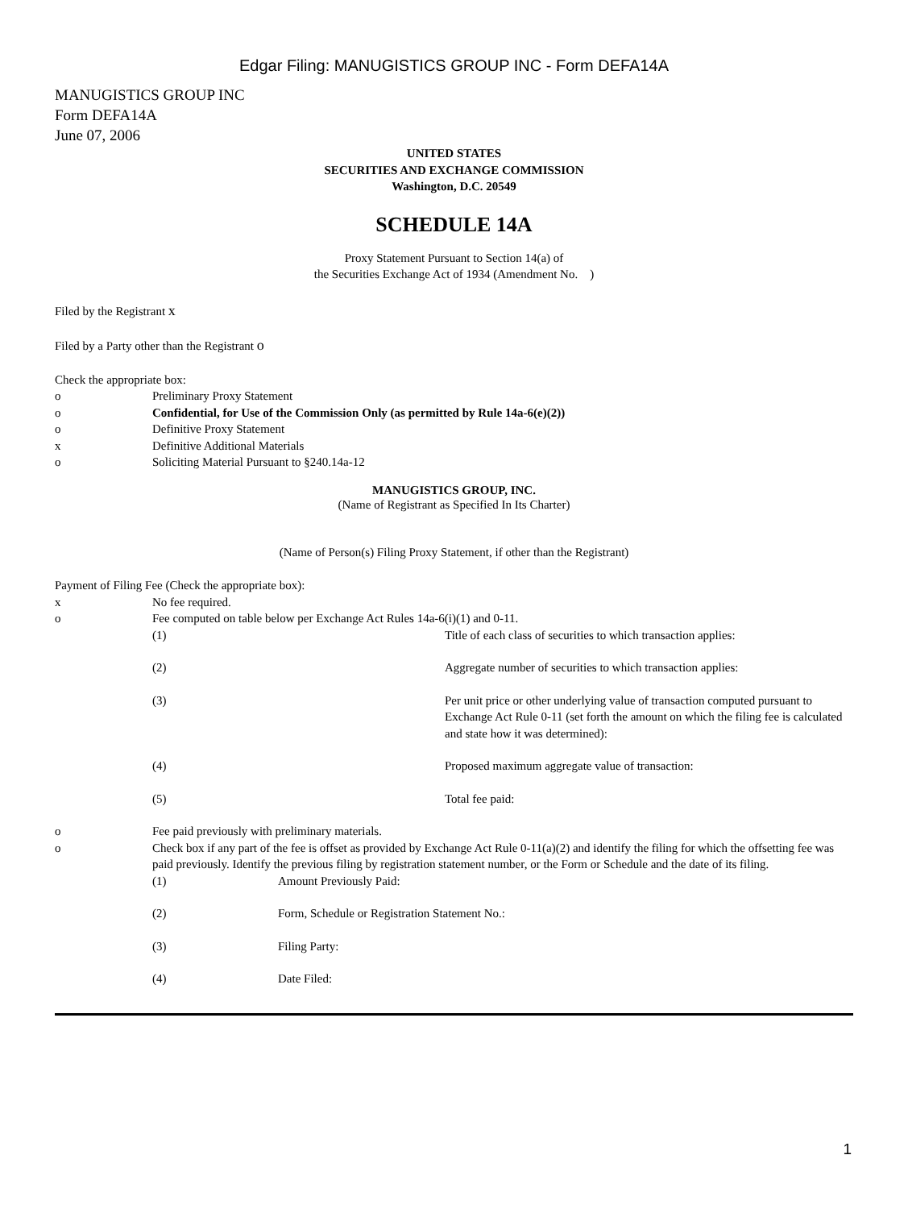Edgar Filing: MANUGISTICS GROUP INC - Form DEFA14A
MANUGISTICS GROUP INC
Form DEFA14A
June 07, 2006
UNITED STATES
SECURITIES AND EXCHANGE COMMISSION
Washington, D.C. 20549
SCHEDULE 14A
Proxy Statement Pursuant to Section 14(a) of
the Securities Exchange Act of 1934 (Amendment No. )
Filed by the Registrant x
Filed by a Party other than the Registrant o
Check the appropriate box:
o Preliminary Proxy Statement
o Confidential, for Use of the Commission Only (as permitted by Rule 14a-6(e)(2))
o Definitive Proxy Statement
x Definitive Additional Materials
o Soliciting Material Pursuant to §240.14a-12
MANUGISTICS GROUP, INC.
(Name of Registrant as Specified In Its Charter)
(Name of Person(s) Filing Proxy Statement, if other than the Registrant)
Payment of Filing Fee (Check the appropriate box):
x No fee required.
o Fee computed on table below per Exchange Act Rules 14a-6(i)(1) and 0-11.
(1) Title of each class of securities to which transaction applies:
(2) Aggregate number of securities to which transaction applies:
(3) Per unit price or other underlying value of transaction computed pursuant to Exchange Act Rule 0-11 (set forth the amount on which the filing fee is calculated and state how it was determined):
(4) Proposed maximum aggregate value of transaction:
(5) Total fee paid:
o Fee paid previously with preliminary materials.
o Check box if any part of the fee is offset as provided by Exchange Act Rule 0-11(a)(2) and identify the filing for which the offsetting fee was paid previously. Identify the previous filing by registration statement number, or the Form or Schedule and the date of its filing.
(1) Amount Previously Paid:
(2) Form, Schedule or Registration Statement No.:
(3) Filing Party:
(4) Date Filed:
1